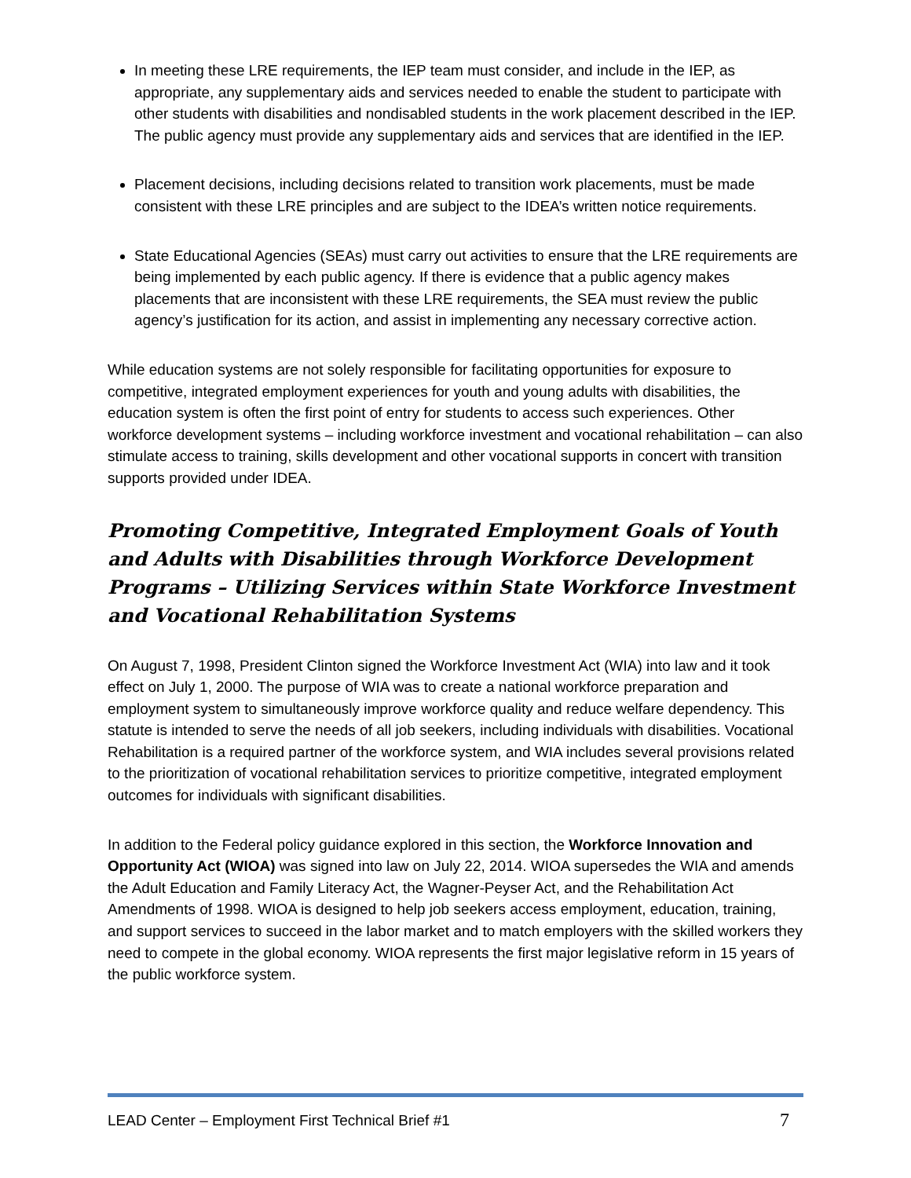In meeting these LRE requirements, the IEP team must consider, and include in the IEP, as appropriate, any supplementary aids and services needed to enable the student to participate with other students with disabilities and nondisabled students in the work placement described in the IEP. The public agency must provide any supplementary aids and services that are identified in the IEP.
Placement decisions, including decisions related to transition work placements, must be made consistent with these LRE principles and are subject to the IDEA’s written notice requirements.
State Educational Agencies (SEAs) must carry out activities to ensure that the LRE requirements are being implemented by each public agency. If there is evidence that a public agency makes placements that are inconsistent with these LRE requirements, the SEA must review the public agency’s justification for its action, and assist in implementing any necessary corrective action.
While education systems are not solely responsible for facilitating opportunities for exposure to competitive, integrated employment experiences for youth and young adults with disabilities, the education system is often the first point of entry for students to access such experiences. Other workforce development systems – including workforce investment and vocational rehabilitation – can also stimulate access to training, skills development and other vocational supports in concert with transition supports provided under IDEA.
Promoting Competitive, Integrated Employment Goals of Youth and Adults with Disabilities through Workforce Development Programs – Utilizing Services within State Workforce Investment and Vocational Rehabilitation Systems
On August 7, 1998, President Clinton signed the Workforce Investment Act (WIA) into law and it took effect on July 1, 2000. The purpose of WIA was to create a national workforce preparation and employment system to simultaneously improve workforce quality and reduce welfare dependency. This statute is intended to serve the needs of all job seekers, including individuals with disabilities. Vocational Rehabilitation is a required partner of the workforce system, and WIA includes several provisions related to the prioritization of vocational rehabilitation services to prioritize competitive, integrated employment outcomes for individuals with significant disabilities.
In addition to the Federal policy guidance explored in this section, the Workforce Innovation and Opportunity Act (WIOA) was signed into law on July 22, 2014. WIOA supersedes the WIA and amends the Adult Education and Family Literacy Act, the Wagner-Peyser Act, and the Rehabilitation Act Amendments of 1998. WIOA is designed to help job seekers access employment, education, training, and support services to succeed in the labor market and to match employers with the skilled workers they need to compete in the global economy. WIOA represents the first major legislative reform in 15 years of the public workforce system.
LEAD Center – Employment First Technical Brief #1 7